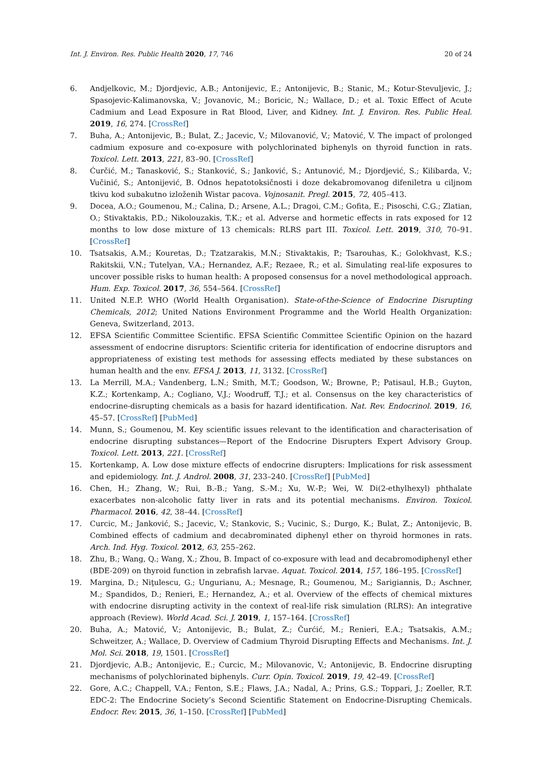Int. J. Environ. Res. Public Health 2020, 17, 746 20 of 24
6. Andjelkovic, M.; Djordjevic, A.B.; Antonijevic, E.; Antonijevic, B.; Stanic, M.; Kotur-Stevuljevic, J.; Spasojevic-Kalimanovska, V.; Jovanovic, M.; Boricic, N.; Wallace, D.; et al. Toxic Effect of Acute Cadmium and Lead Exposure in Rat Blood, Liver, and Kidney. Int. J. Environ. Res. Public Heal. 2019, 16, 274. [CrossRef]
7. Buha, A.; Antonijevic, B.; Bulat, Z.; Jacevic, V.; Milovanović, V.; Matović, V. The impact of prolonged cadmium exposure and co-exposure with polychlorinated biphenyls on thyroid function in rats. Toxicol. Lett. 2013, 221, 83–90. [CrossRef]
8. Ćurčić, M.; Tanasković, S.; Stanković, S.; Janković, S.; Antunović, M.; Djordjević, S.; Kilibarda, V.; Vučinić, S.; Antonijević, B. Odnos hepatotoksičnosti i doze dekabromovanog difeniletra u ciljnom tkivu kod subakutno izloženih Wistar pacova. Vojnosanit. Pregl. 2015, 72, 405–413.
9. Docea, A.O.; Goumenou, M.; Calina, D.; Arsene, A.L.; Dragoi, C.M.; Gofita, E.; Pisoschi, C.G.; Zlatian, O.; Stivaktakis, P.D.; Nikolouzakis, T.K.; et al. Adverse and hormetic effects in rats exposed for 12 months to low dose mixture of 13 chemicals: RLRS part III. Toxicol. Lett. 2019, 310, 70–91. [CrossRef]
10. Tsatsakis, A.M.; Kouretas, D.; Tzatzarakis, M.N.; Stivaktakis, P.; Tsarouhas, K.; Golokhvast, K.S.; Rakitskii, V.N.; Tutelyan, V.A.; Hernandez, A.F.; Rezaee, R.; et al. Simulating real-life exposures to uncover possible risks to human health: A proposed consensus for a novel methodological approach. Hum. Exp. Toxicol. 2017, 36, 554–564. [CrossRef]
11. United N.E.P. WHO (World Health Organisation). State-of-the-Science of Endocrine Disrupting Chemicals, 2012; United Nations Environment Programme and the World Health Organization: Geneva, Switzerland, 2013.
12. EFSA Scientific Committee Scientific. EFSA Scientific Committee Scientific Opinion on the hazard assessment of endocrine disruptors: Scientific criteria for identification of endocrine disruptors and appropriateness of existing test methods for assessing effects mediated by these substances on human health and the env. EFSA J. 2013, 11, 3132. [CrossRef]
13. La Merrill, M.A.; Vandenberg, L.N.; Smith, M.T.; Goodson, W.; Browne, P.; Patisaul, H.B.; Guyton, K.Z.; Kortenkamp, A.; Cogliano, V.J.; Woodruff, T.J.; et al. Consensus on the key characteristics of endocrine-disrupting chemicals as a basis for hazard identification. Nat. Rev. Endocrinol. 2019, 16, 45–57. [CrossRef] [PubMed]
14. Munn, S.; Goumenou, M. Key scientific issues relevant to the identification and characterisation of endocrine disrupting substances—Report of the Endocrine Disrupters Expert Advisory Group. Toxicol. Lett. 2013, 221. [CrossRef]
15. Kortenkamp, A. Low dose mixture effects of endocrine disrupters: Implications for risk assessment and epidemiology. Int. J. Androl. 2008, 31, 233–240. [CrossRef] [PubMed]
16. Chen, H.; Zhang, W.; Rui, B.-B.; Yang, S.-M.; Xu, W.-P.; Wei, W. Di(2-ethylhexyl) phthalate exacerbates non-alcoholic fatty liver in rats and its potential mechanisms. Environ. Toxicol. Pharmacol. 2016, 42, 38–44. [CrossRef]
17. Curcic, M.; Janković, S.; Jacevic, V.; Stankovic, S.; Vucinic, S.; Durgo, K.; Bulat, Z.; Antonijevic, B. Combined effects of cadmium and decabrominated diphenyl ether on thyroid hormones in rats. Arch. Ind. Hyg. Toxicol. 2012, 63, 255–262.
18. Zhu, B.; Wang, Q.; Wang, X.; Zhou, B. Impact of co-exposure with lead and decabromodiphenyl ether (BDE-209) on thyroid function in zebrafish larvae. Aquat. Toxicol. 2014, 157, 186–195. [CrossRef]
19. Margina, D.; Niţulescu, G.; Ungurianu, A.; Mesnage, R.; Goumenou, M.; Sarigiannis, D.; Aschner, M.; Spandidos, D.; Renieri, E.; Hernandez, A.; et al. Overview of the effects of chemical mixtures with endocrine disrupting activity in the context of real-life risk simulation (RLRS): An integrative approach (Review). World Acad. Sci. J. 2019, 1, 157–164. [CrossRef]
20. Buha, A.; Matović, V.; Antonijevic, B.; Bulat, Z.; Čurćić, M.; Renieri, E.A.; Tsatsakis, A.M.; Schweitzer, A.; Wallace, D. Overview of Cadmium Thyroid Disrupting Effects and Mechanisms. Int. J. Mol. Sci. 2018, 19, 1501. [CrossRef]
21. Djordjevic, A.B.; Antonijevic, E.; Curcic, M.; Milovanovic, V.; Antonijevic, B. Endocrine disrupting mechanisms of polychlorinated biphenyls. Curr. Opin. Toxicol. 2019, 19, 42–49. [CrossRef]
22. Gore, A.C.; Chappell, V.A.; Fenton, S.E.; Flaws, J.A.; Nadal, A.; Prins, G.S.; Toppari, J.; Zoeller, R.T. EDC-2: The Endocrine Society’s Second Scientific Statement on Endocrine-Disrupting Chemicals. Endocr. Rev. 2015, 36, 1–150. [CrossRef] [PubMed]